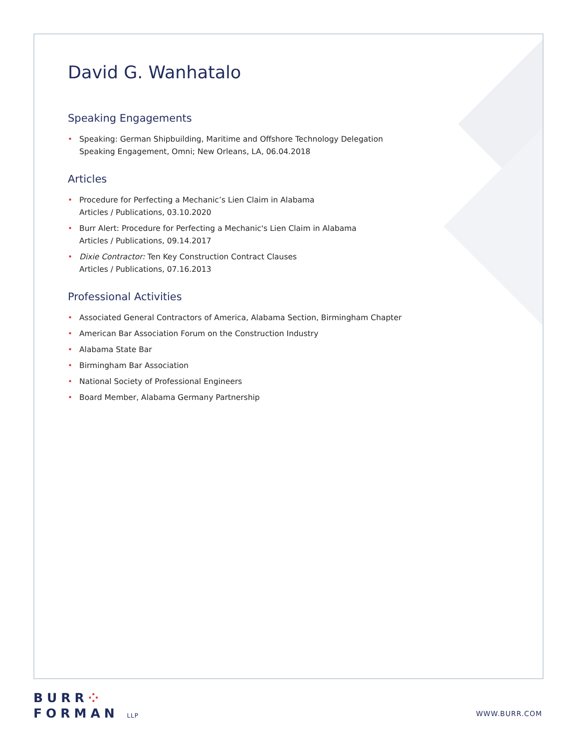David G. Wanhatalo
Speaking Engagements
• Speaking: German Shipbuilding, Maritime and Offshore Technology Delegation
Speaking Engagement, Omni; New Orleans, LA, 06.04.2018
Articles
• Procedure for Perfecting a Mechanic’s Lien Claim in Alabama
Articles / Publications, 03.10.2020
• Burr Alert: Procedure for Perfecting a Mechanic's Lien Claim in Alabama
Articles / Publications, 09.14.2017
• Dixie Contractor: Ten Key Construction Contract Clauses
Articles / Publications, 07.16.2013
Professional Activities
• Associated General Contractors of America, Alabama Section, Birmingham Chapter
• American Bar Association Forum on the Construction Industry
• Alabama State Bar
• Birmingham Bar Association
• National Society of Professional Engineers
• Board Member, Alabama Germany Partnership
BURR⁘
FORMAN LLP
WWW.BURR.COM